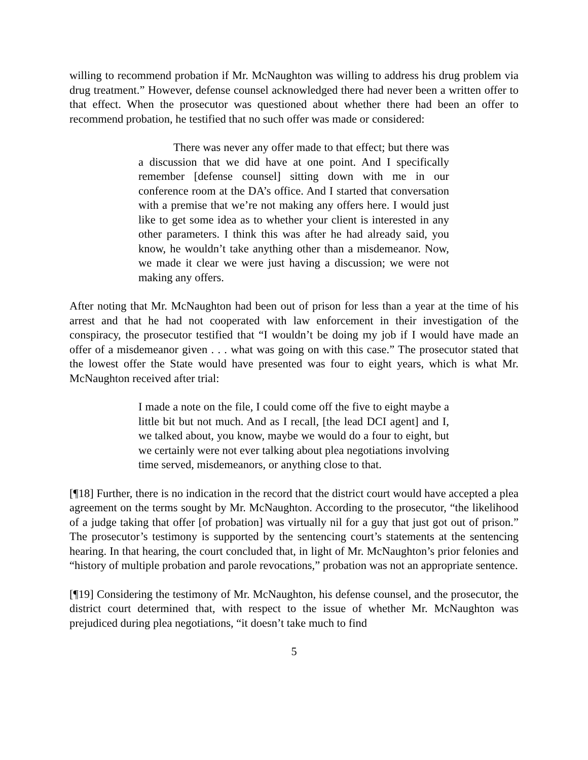willing to recommend probation if Mr. McNaughton was willing to address his drug problem via drug treatment.” However, defense counsel acknowledged there had never been a written offer to that effect. When the prosecutor was questioned about whether there had been an offer to recommend probation, he testified that no such offer was made or considered:
There was never any offer made to that effect; but there was a discussion that we did have at one point. And I specifically remember [defense counsel] sitting down with me in our conference room at the DA’s office. And I started that conversation with a premise that we’re not making any offers here. I would just like to get some idea as to whether your client is interested in any other parameters. I think this was after he had already said, you know, he wouldn’t take anything other than a misdemeanor. Now, we made it clear we were just having a discussion; we were not making any offers.
After noting that Mr. McNaughton had been out of prison for less than a year at the time of his arrest and that he had not cooperated with law enforcement in their investigation of the conspiracy, the prosecutor testified that “I wouldn’t be doing my job if I would have made an offer of a misdemeanor given . . . what was going on with this case.” The prosecutor stated that the lowest offer the State would have presented was four to eight years, which is what Mr. McNaughton received after trial:
I made a note on the file, I could come off the five to eight maybe a little bit but not much. And as I recall, [the lead DCI agent] and I, we talked about, you know, maybe we would do a four to eight, but we certainly were not ever talking about plea negotiations involving time served, misdemeanors, or anything close to that.
[¶18] Further, there is no indication in the record that the district court would have accepted a plea agreement on the terms sought by Mr. McNaughton. According to the prosecutor, “the likelihood of a judge taking that offer [of probation] was virtually nil for a guy that just got out of prison.” The prosecutor’s testimony is supported by the sentencing court’s statements at the sentencing hearing. In that hearing, the court concluded that, in light of Mr. McNaughton’s prior felonies and “history of multiple probation and parole revocations,” probation was not an appropriate sentence.
[¶19] Considering the testimony of Mr. McNaughton, his defense counsel, and the prosecutor, the district court determined that, with respect to the issue of whether Mr. McNaughton was prejudiced during plea negotiations, “it doesn’t take much to find
5